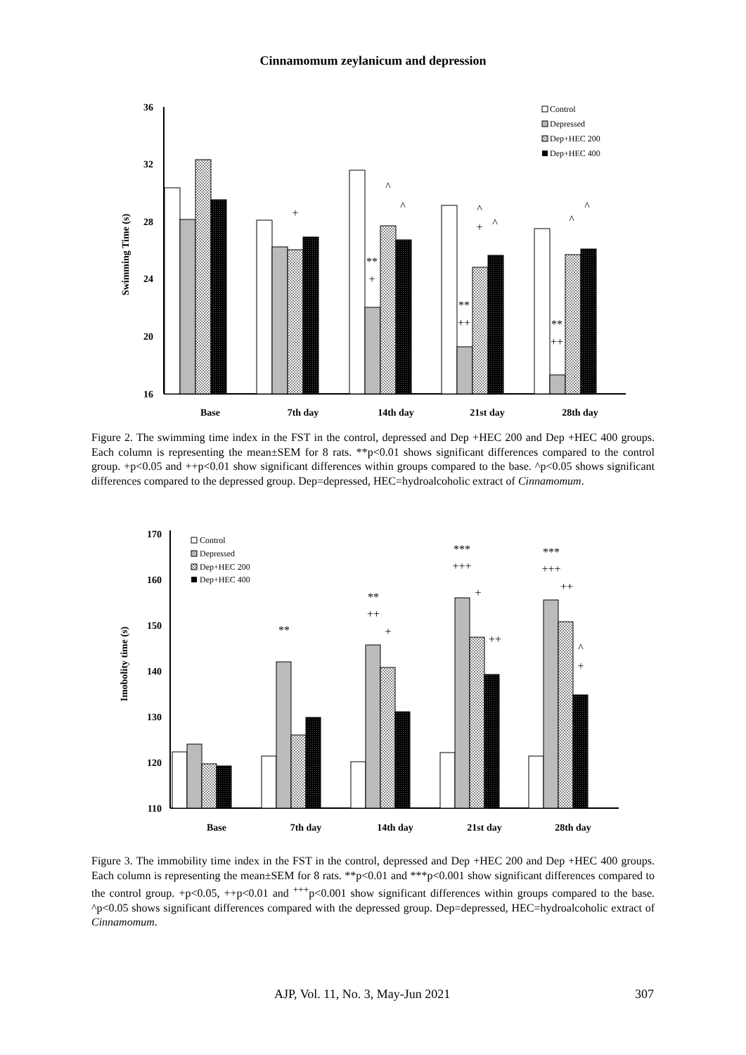Cinnamomum zeylanicum and depression
36
32
28
24
20
16
Swimming Time (s)
+
**
+
^
^
**
++
^
+
^
**
++
^
^
Base
7th day
14th day
21st day
28th day
Control
Depressed
Dep+HEC 200
Dep+HEC 400
Figure 2. The swimming time index in the FST in the control, depressed and Dep +HEC 200 and Dep +HEC 400 groups. Each column is representing the mean±SEM for 8 rats. **p<0.01 shows significant differences compared to the control group. +p<0.05 and ++p<0.01 show significant differences within groups compared to the base. ^p<0.05 shows significant differences compared to the depressed group. Dep=depressed, HEC=hydroalcoholic extract of Cinnamomum.
170
160
150
140
130
120
110
Imobolity time (s)
**
**
++
+
***
+++
+
++
***
+++
++
^
+
Base
7th day
14th day
21st day
28th day
Control
Depressed
Dep+HEC 200
Dep+HEC 400
Figure 3. The immobility time index in the FST in the control, depressed and Dep +HEC 200 and Dep +HEC 400 groups. Each column is representing the mean±SEM for 8 rats. **p<0.01 and ***p<0.001 show significant differences compared to the control group. +p<0.05, ++p<0.01 and <sup>+++</sup>p<0.001 show significant differences within groups compared to the base. ^p<0.05 shows significant differences compared with the depressed group. Dep=depressed, HEC=hydroalcoholic extract of Cinnamomum.
AJP, Vol. 11, No. 3, May-Jun 2021 307